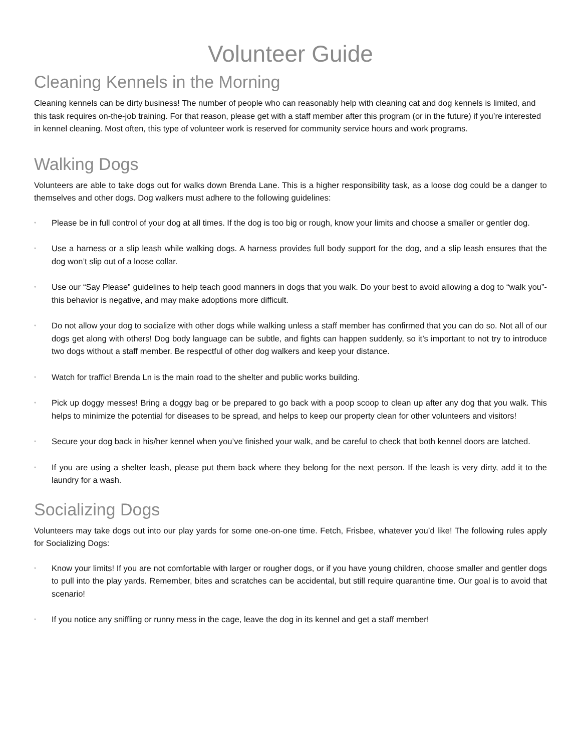Volunteer Guide
Cleaning Kennels in the Morning
Cleaning kennels can be dirty business! The number of people who can reasonably help with cleaning cat and dog kennels is limited, and this task requires on-the-job training. For that reason, please get with a staff member after this program (or in the future) if you’re interested in kennel cleaning. Most often, this type of volunteer work is reserved for community service hours and work programs.
Walking Dogs
Volunteers are able to take dogs out for walks down Brenda Lane. This is a higher responsibility task, as a loose dog could be a danger to themselves and other dogs. Dog walkers must adhere to the following guidelines:
• Please be in full control of your dog at all times. If the dog is too big or rough, know your limits and choose a smaller or gentler dog.
• Use a harness or a slip leash while walking dogs. A harness provides full body support for the dog, and a slip leash ensures that the dog won’t slip out of a loose collar.
• Use our “Say Please” guidelines to help teach good manners in dogs that you walk. Do your best to avoid allowing a dog to “walk you”- this behavior is negative, and may make adoptions more difficult.
• Do not allow your dog to socialize with other dogs while walking unless a staff member has confirmed that you can do so. Not all of our dogs get along with others! Dog body language can be subtle, and fights can happen suddenly, so it’s important to not try to introduce two dogs without a staff member. Be respectful of other dog walkers and keep your distance.
• Watch for traffic! Brenda Ln is the main road to the shelter and public works building.
• Pick up doggy messes! Bring a doggy bag or be prepared to go back with a poop scoop to clean up after any dog that you walk. This helps to minimize the potential for diseases to be spread, and helps to keep our property clean for other volunteers and visitors!
• Secure your dog back in his/her kennel when you’ve finished your walk, and be careful to check that both kennel doors are latched.
• If you are using a shelter leash, please put them back where they belong for the next person. If the leash is very dirty, add it to the laundry for a wash.
Socializing Dogs
Volunteers may take dogs out into our play yards for some one-on-one time. Fetch, Frisbee, whatever you’d like! The following rules apply for Socializing Dogs:
• Know your limits! If you are not comfortable with larger or rougher dogs, or if you have young children, choose smaller and gentler dogs to pull into the play yards. Remember, bites and scratches can be accidental, but still require quarantine time. Our goal is to avoid that scenario!
• If you notice any sniffling or runny mess in the cage, leave the dog in its kennel and get a staff member!